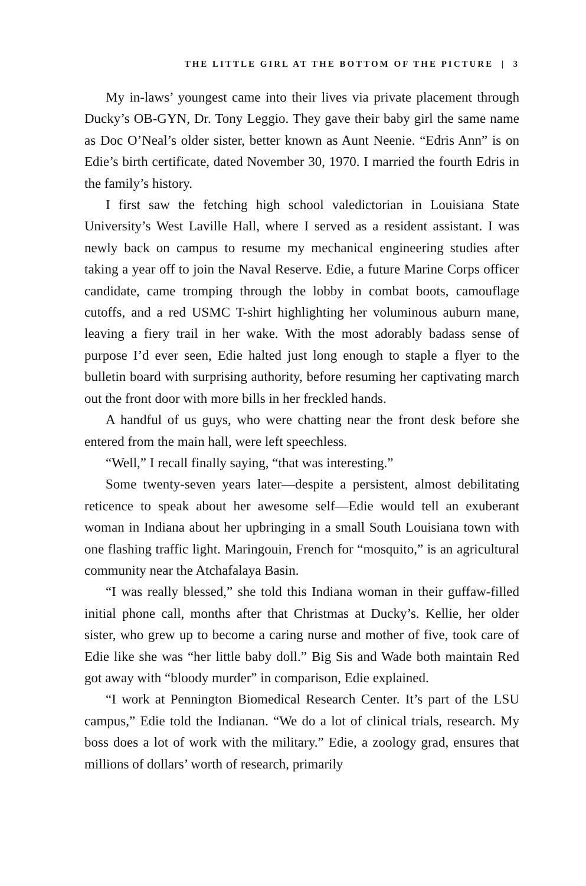THE LITTLE GIRL AT THE BOTTOM OF THE PICTURE | 3
My in-laws’ youngest came into their lives via private placement through Ducky’s OB-GYN, Dr. Tony Leggio. They gave their baby girl the same name as Doc O’Neal’s older sister, better known as Aunt Neenie. “Edris Ann” is on Edie’s birth certificate, dated November 30, 1970. I married the fourth Edris in the family’s history.
I first saw the fetching high school valedictorian in Louisiana State University’s West Laville Hall, where I served as a resident assistant. I was newly back on campus to resume my mechanical engineering studies after taking a year off to join the Naval Reserve. Edie, a future Marine Corps officer candidate, came tromping through the lobby in combat boots, camouflage cutoffs, and a red USMC T-shirt highlighting her voluminous auburn mane, leaving a fiery trail in her wake. With the most adorably badass sense of purpose I’d ever seen, Edie halted just long enough to staple a flyer to the bulletin board with surprising authority, before resuming her captivating march out the front door with more bills in her freckled hands.
A handful of us guys, who were chatting near the front desk before she entered from the main hall, were left speechless.
“Well,” I recall finally saying, “that was interesting.”
Some twenty-seven years later—despite a persistent, almost debilitating reticence to speak about her awesome self—Edie would tell an exuberant woman in Indiana about her upbringing in a small South Louisiana town with one flashing traffic light. Maringouin, French for “mosquito,” is an agricultural community near the Atchafalaya Basin.
“I was really blessed,” she told this Indiana woman in their guffaw-filled initial phone call, months after that Christmas at Ducky’s. Kellie, her older sister, who grew up to become a caring nurse and mother of five, took care of Edie like she was “her little baby doll.” Big Sis and Wade both maintain Red got away with “bloody murder” in comparison, Edie explained.
“I work at Pennington Biomedical Research Center. It’s part of the LSU campus,” Edie told the Indianan. “We do a lot of clinical trials, research. My boss does a lot of work with the military.” Edie, a zoology grad, ensures that millions of dollars’ worth of research, primarily